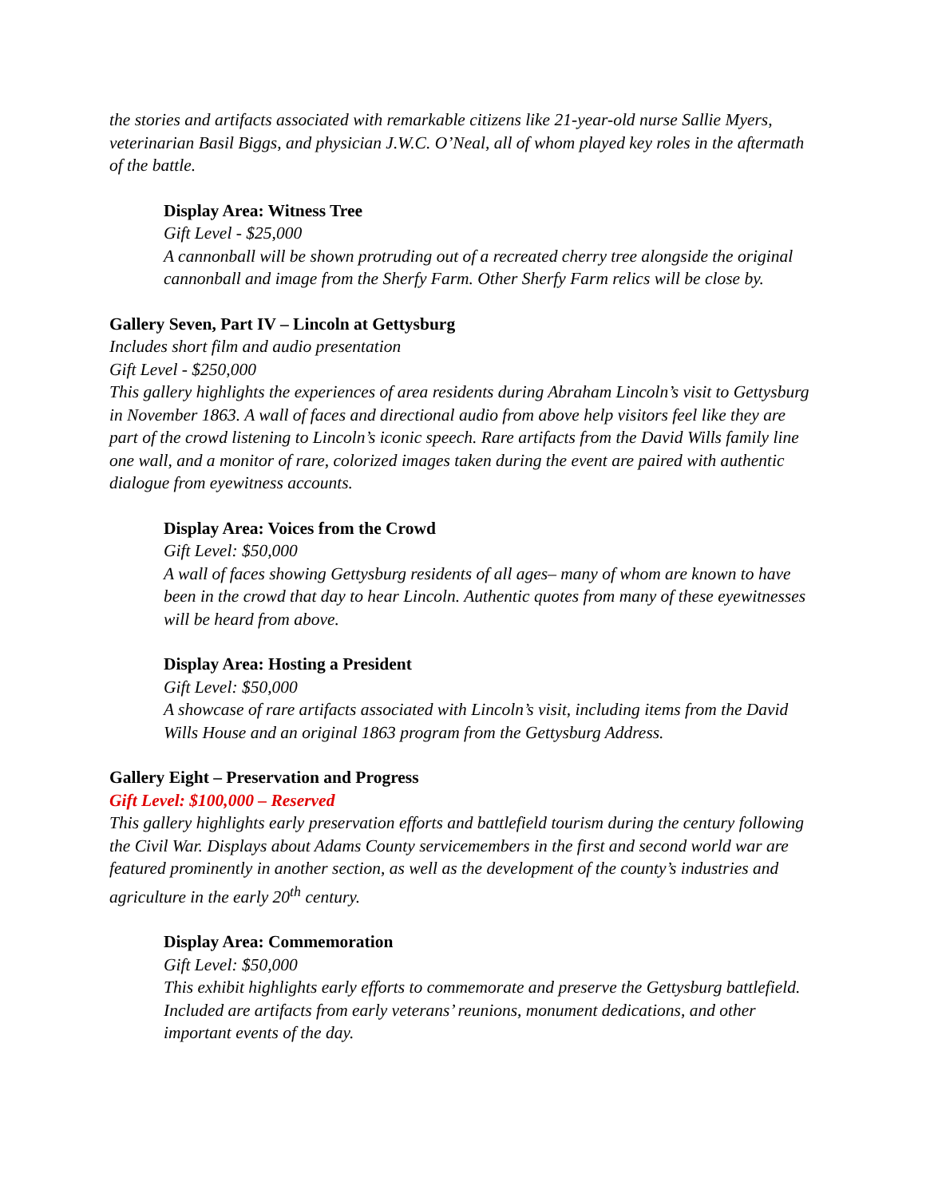the stories and artifacts associated with remarkable citizens like 21-year-old nurse Sallie Myers, veterinarian Basil Biggs, and physician J.W.C. O’Neal, all of whom played key roles in the aftermath of the battle.
Display Area: Witness Tree
Gift Level - $25,000
A cannonball will be shown protruding out of a recreated cherry tree alongside the original cannonball and image from the Sherfy Farm. Other Sherfy Farm relics will be close by.
Gallery Seven, Part IV – Lincoln at Gettysburg
Includes short film and audio presentation
Gift Level - $250,000
This gallery highlights the experiences of area residents during Abraham Lincoln’s visit to Gettysburg in November 1863. A wall of faces and directional audio from above help visitors feel like they are part of the crowd listening to Lincoln’s iconic speech. Rare artifacts from the David Wills family line one wall, and a monitor of rare, colorized images taken during the event are paired with authentic dialogue from eyewitness accounts.
Display Area: Voices from the Crowd
Gift Level: $50,000
A wall of faces showing Gettysburg residents of all ages– many of whom are known to have been in the crowd that day to hear Lincoln. Authentic quotes from many of these eyewitnesses will be heard from above.
Display Area: Hosting a President
Gift Level: $50,000
A showcase of rare artifacts associated with Lincoln’s visit, including items from the David Wills House and an original 1863 program from the Gettysburg Address.
Gallery Eight – Preservation and Progress
Gift Level: $100,000 – Reserved
This gallery highlights early preservation efforts and battlefield tourism during the century following the Civil War. Displays about Adams County servicemembers in the first and second world war are featured prominently in another section, as well as the development of the county’s industries and agriculture in the early 20<sup>th</sup> century.
Display Area: Commemoration
Gift Level: $50,000
This exhibit highlights early efforts to commemorate and preserve the Gettysburg battlefield. Included are artifacts from early veterans’ reunions, monument dedications, and other important events of the day.